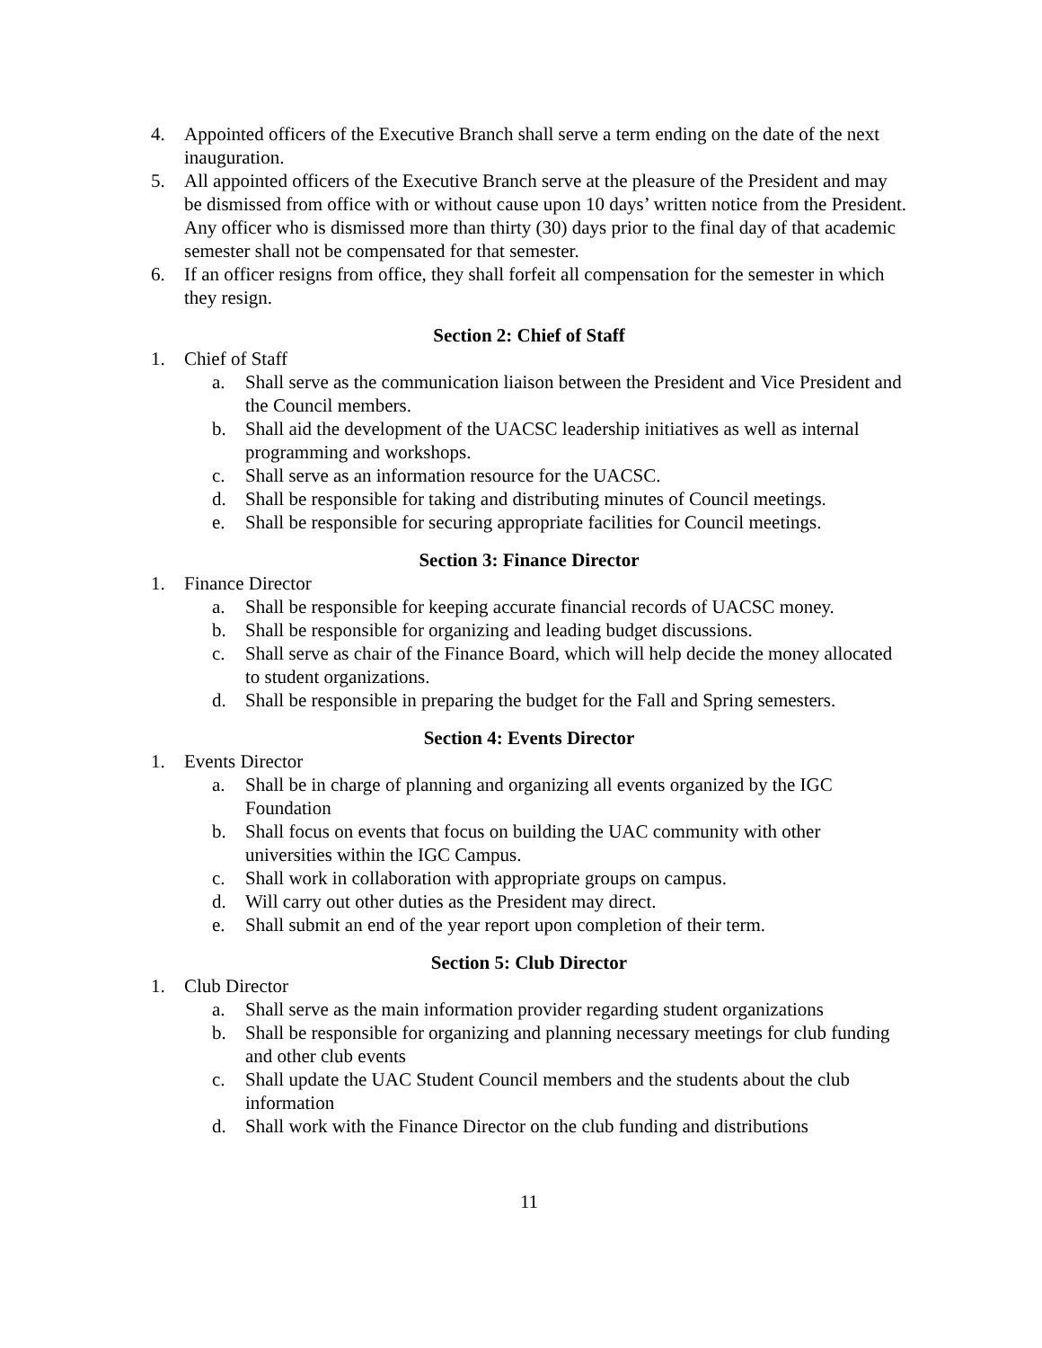4. Appointed officers of the Executive Branch shall serve a term ending on the date of the next inauguration.
5. All appointed officers of the Executive Branch serve at the pleasure of the President and may be dismissed from office with or without cause upon 10 days’ written notice from the President. Any officer who is dismissed more than thirty (30) days prior to the final day of that academic semester shall not be compensated for that semester.
6. If an officer resigns from office, they shall forfeit all compensation for the semester in which they resign.
Section 2: Chief of Staff
1. Chief of Staff
a. Shall serve as the communication liaison between the President and Vice President and the Council members.
b. Shall aid the development of the UACSC leadership initiatives as well as internal programming and workshops.
c. Shall serve as an information resource for the UACSC.
d. Shall be responsible for taking and distributing minutes of Council meetings.
e. Shall be responsible for securing appropriate facilities for Council meetings.
Section 3: Finance Director
1. Finance Director
a. Shall be responsible for keeping accurate financial records of UACSC money.
b. Shall be responsible for organizing and leading budget discussions.
c. Shall serve as chair of the Finance Board, which will help decide the money allocated to student organizations.
d. Shall be responsible in preparing the budget for the Fall and Spring semesters.
Section 4: Events Director
1. Events Director
a. Shall be in charge of planning and organizing all events organized by the IGC Foundation
b. Shall focus on events that focus on building the UAC community with other universities within the IGC Campus.
c. Shall work in collaboration with appropriate groups on campus.
d. Will carry out other duties as the President may direct.
e. Shall submit an end of the year report upon completion of their term.
Section 5: Club Director
1. Club Director
a. Shall serve as the main information provider regarding student organizations
b. Shall be responsible for organizing and planning necessary meetings for club funding and other club events
c. Shall update the UAC Student Council members and the students about the club information
d. Shall work with the Finance Director on the club funding and distributions
11